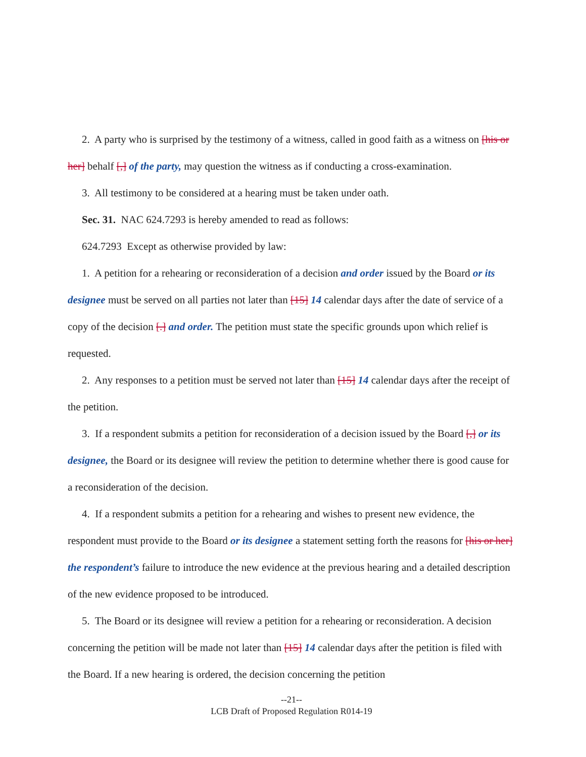2. A party who is surprised by the testimony of a witness, called in good faith as a witness on [his or her] behalf [,] of the party, may question the witness as if conducting a cross-examination.
3. All testimony to be considered at a hearing must be taken under oath.
Sec. 31. NAC 624.7293 is hereby amended to read as follows:
624.7293 Except as otherwise provided by law:
1. A petition for a rehearing or reconsideration of a decision and order issued by the Board or its designee must be served on all parties not later than [15] 14 calendar days after the date of service of a copy of the decision [.] and order. The petition must state the specific grounds upon which relief is requested.
2. Any responses to a petition must be served not later than [15] 14 calendar days after the receipt of the petition.
3. If a respondent submits a petition for reconsideration of a decision issued by the Board [,] or its designee, the Board or its designee will review the petition to determine whether there is good cause for a reconsideration of the decision.
4. If a respondent submits a petition for a rehearing and wishes to present new evidence, the respondent must provide to the Board or its designee a statement setting forth the reasons for [his or her] the respondent’s failure to introduce the new evidence at the previous hearing and a detailed description of the new evidence proposed to be introduced.
5. The Board or its designee will review a petition for a rehearing or reconsideration. A decision concerning the petition will be made not later than [15] 14 calendar days after the petition is filed with the Board. If a new hearing is ordered, the decision concerning the petition
--21--
LCB Draft of Proposed Regulation R014-19